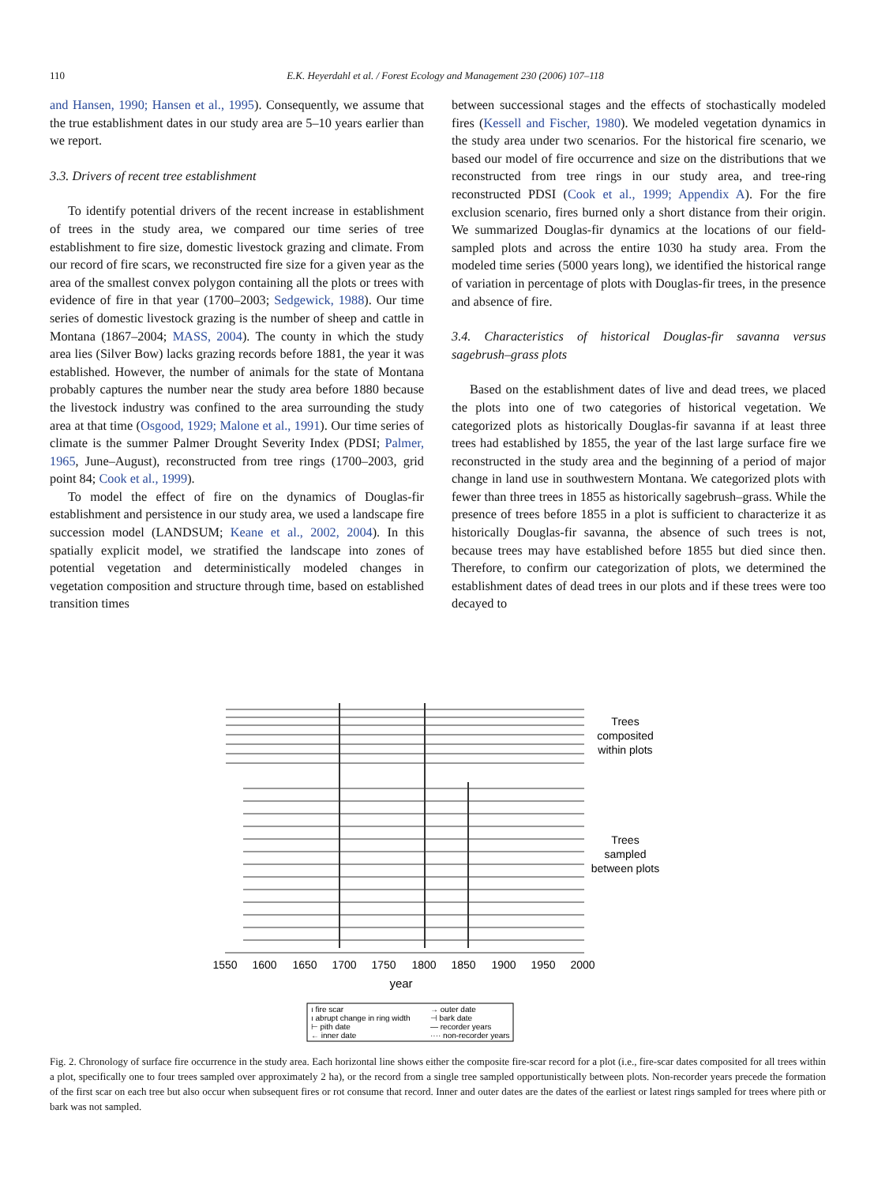110 E.K. Heyerdahl et al. / Forest Ecology and Management 230 (2006) 107–118
and Hansen, 1990; Hansen et al., 1995). Consequently, we assume that the true establishment dates in our study area are 5–10 years earlier than we report.
3.3. Drivers of recent tree establishment
To identify potential drivers of the recent increase in establishment of trees in the study area, we compared our time series of tree establishment to fire size, domestic livestock grazing and climate. From our record of fire scars, we reconstructed fire size for a given year as the area of the smallest convex polygon containing all the plots or trees with evidence of fire in that year (1700–2003; Sedgewick, 1988). Our time series of domestic livestock grazing is the number of sheep and cattle in Montana (1867–2004; MASS, 2004). The county in which the study area lies (Silver Bow) lacks grazing records before 1881, the year it was established. However, the number of animals for the state of Montana probably captures the number near the study area before 1880 because the livestock industry was confined to the area surrounding the study area at that time (Osgood, 1929; Malone et al., 1991). Our time series of climate is the summer Palmer Drought Severity Index (PDSI; Palmer, 1965, June–August), reconstructed from tree rings (1700–2003, grid point 84; Cook et al., 1999).
To model the effect of fire on the dynamics of Douglas-fir establishment and persistence in our study area, we used a landscape fire succession model (LANDSUM; Keane et al., 2002, 2004). In this spatially explicit model, we stratified the landscape into zones of potential vegetation and deterministically modeled changes in vegetation composition and structure through time, based on established transition times
between successional stages and the effects of stochastically modeled fires (Kessell and Fischer, 1980). We modeled vegetation dynamics in the study area under two scenarios. For the historical fire scenario, we based our model of fire occurrence and size on the distributions that we reconstructed from tree rings in our study area, and tree-ring reconstructed PDSI (Cook et al., 1999; Appendix A). For the fire exclusion scenario, fires burned only a short distance from their origin. We summarized Douglas-fir dynamics at the locations of our field-sampled plots and across the entire 1030 ha study area. From the modeled time series (5000 years long), we identified the historical range of variation in percentage of plots with Douglas-fir trees, in the presence and absence of fire.
3.4. Characteristics of historical Douglas-fir savanna versus sagebrush–grass plots
Based on the establishment dates of live and dead trees, we placed the plots into one of two categories of historical vegetation. We categorized plots as historically Douglas-fir savanna if at least three trees had established by 1855, the year of the last large surface fire we reconstructed in the study area and the beginning of a period of major change in land use in southwestern Montana. We categorized plots with fewer than three trees in 1855 as historically sagebrush–grass. While the presence of trees before 1855 in a plot is sufficient to characterize it as historically Douglas-fir savanna, the absence of such trees is not, because trees may have established before 1855 but died since then. Therefore, to confirm our categorization of plots, we determined the establishment dates of dead trees in our plots and if these trees were too decayed to
1550
1600
1650
1700
1750
1800
1850
1900
1950
2000
year
Trees
composited
within plots
Trees
sampled
between plots
ı fire scar
ı abrupt change in ring width
⊢ pith date
← inner date
→ outer date
⊣ bark date
— recorder years
···· non-recorder years
Fig. 2. Chronology of surface fire occurrence in the study area. Each horizontal line shows either the composite fire-scar record for a plot (i.e., fire-scar dates composited for all trees within a plot, specifically one to four trees sampled over approximately 2 ha), or the record from a single tree sampled opportunistically between plots. Non-recorder years precede the formation of the first scar on each tree but also occur when subsequent fires or rot consume that record. Inner and outer dates are the dates of the earliest or latest rings sampled for trees where pith or bark was not sampled.